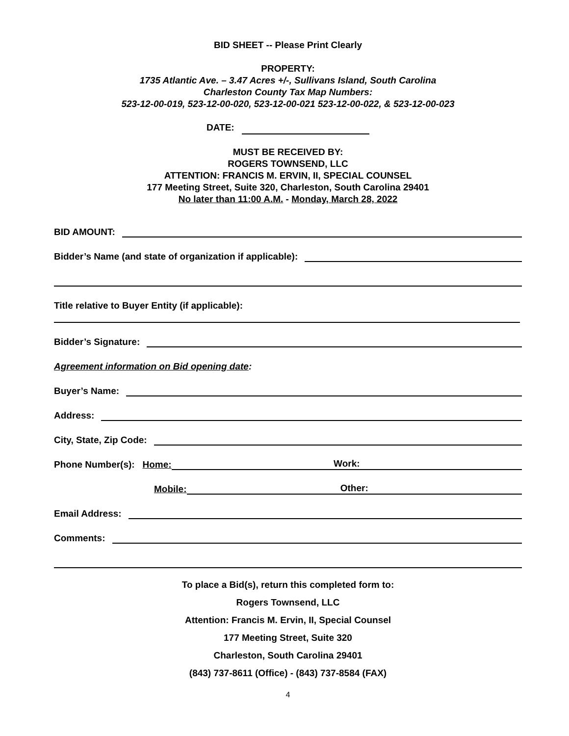BID SHEET -- Please Print Clearly
PROPERTY:
1735 Atlantic Ave. – 3.47 Acres +/-, Sullivans Island, South Carolina
Charleston County Tax Map Numbers:
523-12-00-019, 523-12-00-020, 523-12-00-021 523-12-00-022, & 523-12-00-023
DATE:
MUST BE RECEIVED BY:
ROGERS TOWNSEND, LLC
ATTENTION: FRANCIS M. ERVIN, II, SPECIAL COUNSEL
177 Meeting Street, Suite 320, Charleston, South Carolina 29401
No later than 11:00 A.M. - Monday, March 28, 2022
BID AMOUNT:
Bidder’s Name (and state of organization if applicable):
Title relative to Buyer Entity (if applicable):
Bidder’s Signature:
Agreement information on Bid opening date:
Buyer’s Name:
Address:
City, State, Zip Code:
Phone Number(s): Home: Work:
Mobile: Other:
Email Address:
Comments:
To place a Bid(s), return this completed form to:
Rogers Townsend, LLC
Attention: Francis M. Ervin, II, Special Counsel
177 Meeting Street, Suite 320
Charleston, South Carolina 29401
(843) 737-8611 (Office) - (843) 737-8584 (FAX)
4